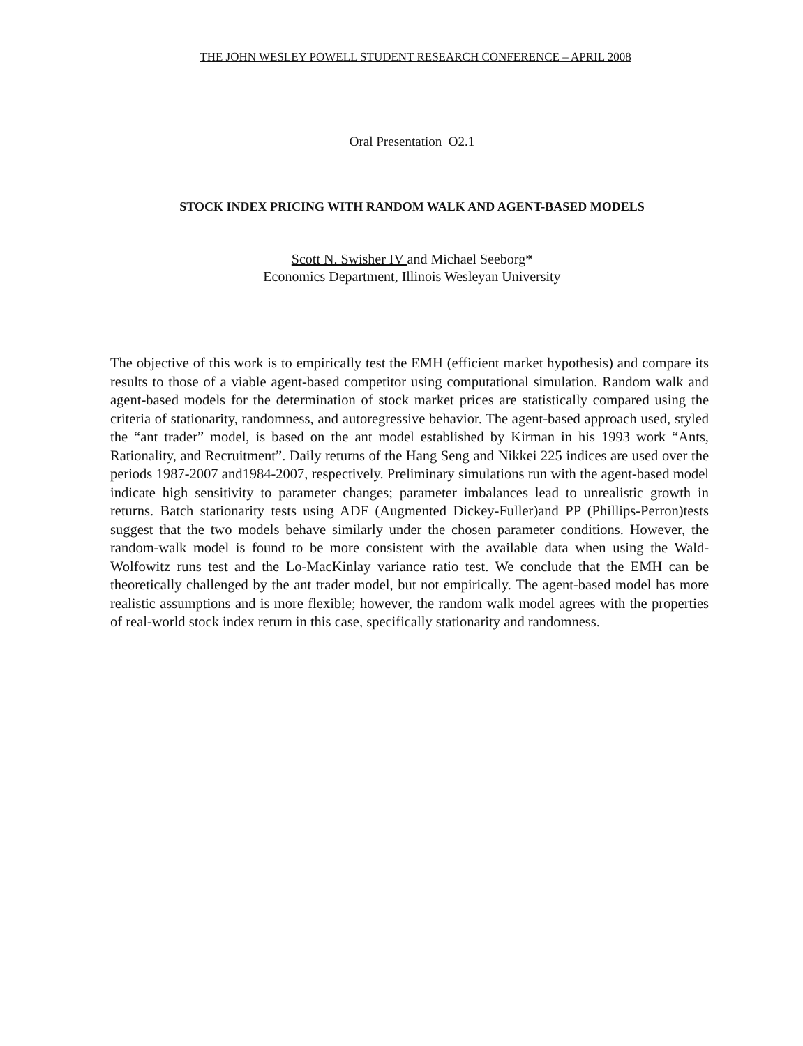THE JOHN WESLEY POWELL STUDENT RESEARCH CONFERENCE – APRIL 2008
Oral Presentation O2.1
STOCK INDEX PRICING WITH RANDOM WALK AND AGENT-BASED MODELS
Scott N. Swisher IV and Michael Seeborg*
Economics Department, Illinois Wesleyan University
The objective of this work is to empirically test the EMH (efficient market hypothesis) and compare its results to those of a viable agent-based competitor using computational simulation. Random walk and agent-based models for the determination of stock market prices are statistically compared using the criteria of stationarity, randomness, and autoregressive behavior. The agent-based approach used, styled the “ant trader” model, is based on the ant model established by Kirman in his 1993 work “Ants, Rationality, and Recruitment”. Daily returns of the Hang Seng and Nikkei 225 indices are used over the periods 1987-2007 and1984-2007, respectively. Preliminary simulations run with the agent-based model indicate high sensitivity to parameter changes; parameter imbalances lead to unrealistic growth in returns. Batch stationarity tests using ADF (Augmented Dickey-Fuller)and PP (Phillips-Perron)tests suggest that the two models behave similarly under the chosen parameter conditions. However, the random-walk model is found to be more consistent with the available data when using the Wald-Wolfowitz runs test and the Lo-MacKinlay variance ratio test. We conclude that the EMH can be theoretically challenged by the ant trader model, but not empirically. The agent-based model has more realistic assumptions and is more flexible; however, the random walk model agrees with the properties of real-world stock index return in this case, specifically stationarity and randomness.